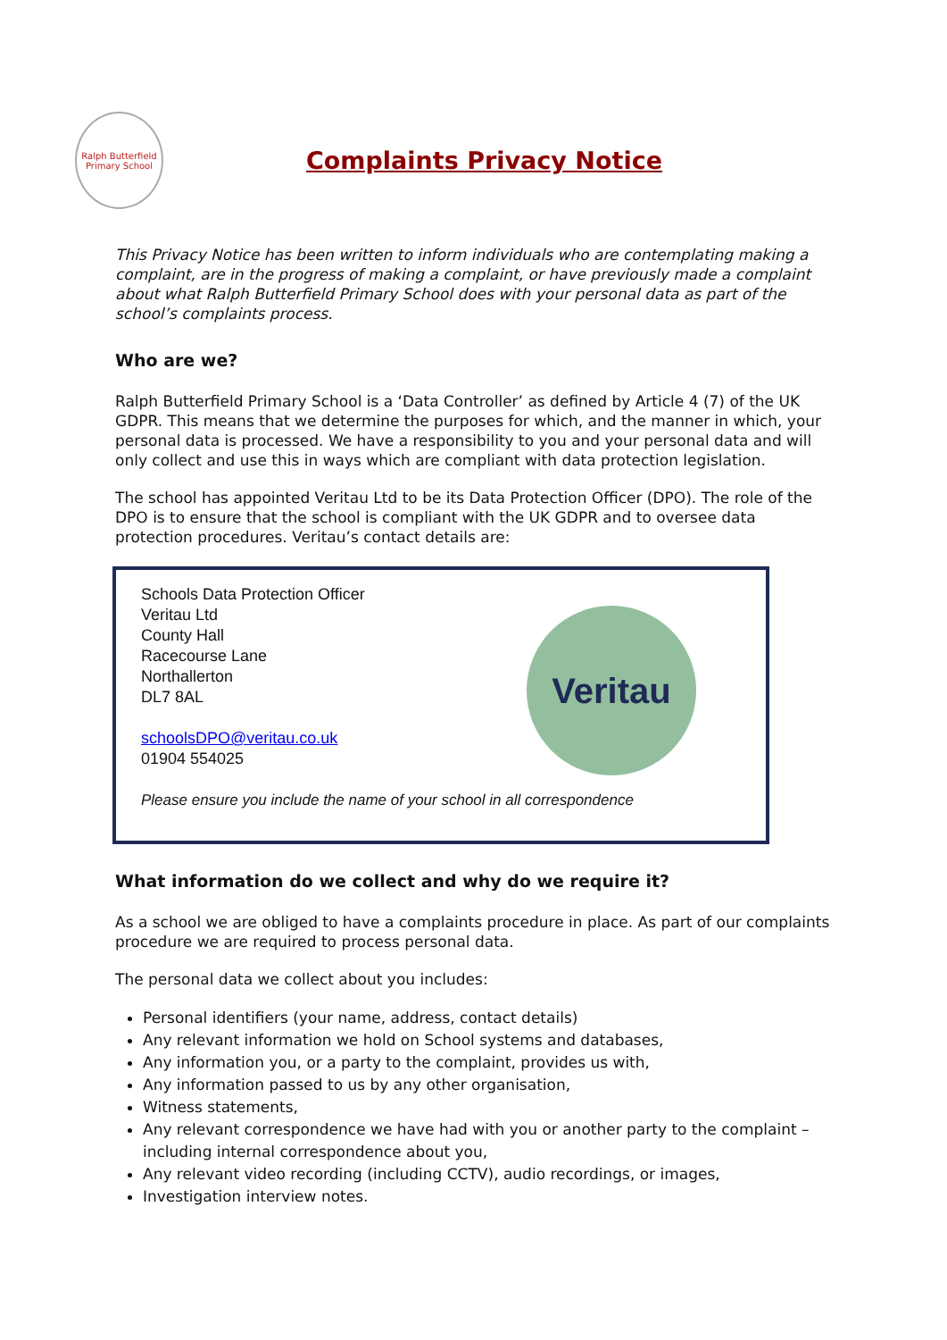Ralph Butterfield Primary School
Complaints Privacy Notice
This Privacy Notice has been written to inform individuals who are contemplating making a complaint, are in the progress of making a complaint, or have previously made a complaint about what Ralph Butterfield Primary School does with your personal data as part of the school’s complaints process.
Who are we?
Ralph Butterfield Primary School is a ‘Data Controller’ as defined by Article 4 (7) of the UK GDPR. This means that we determine the purposes for which, and the manner in which, your personal data is processed. We have a responsibility to you and your personal data and will only collect and use this in ways which are compliant with data protection legislation.
The school has appointed Veritau Ltd to be its Data Protection Officer (DPO). The role of the DPO is to ensure that the school is compliant with the UK GDPR and to oversee data protection procedures. Veritau’s contact details are:
Schools Data Protection Officer
Veritau Ltd
County Hall
Racecourse Lane
Northallerton
DL7 8AL
schoolsDPO@veritau.co.uk
01904 554025
Please ensure you include the name of your school in all correspondence
Veritau
What information do we collect and why do we require it?
As a school we are obliged to have a complaints procedure in place. As part of our complaints procedure we are required to process personal data.
The personal data we collect about you includes:
Personal identifiers (your name, address, contact details)
Any relevant information we hold on School systems and databases,
Any information you, or a party to the complaint, provides us with,
Any information passed to us by any other organisation,
Witness statements,
Any relevant correspondence we have had with you or another party to the complaint – including internal correspondence about you,
Any relevant video recording (including CCTV), audio recordings, or images,
Investigation interview notes.